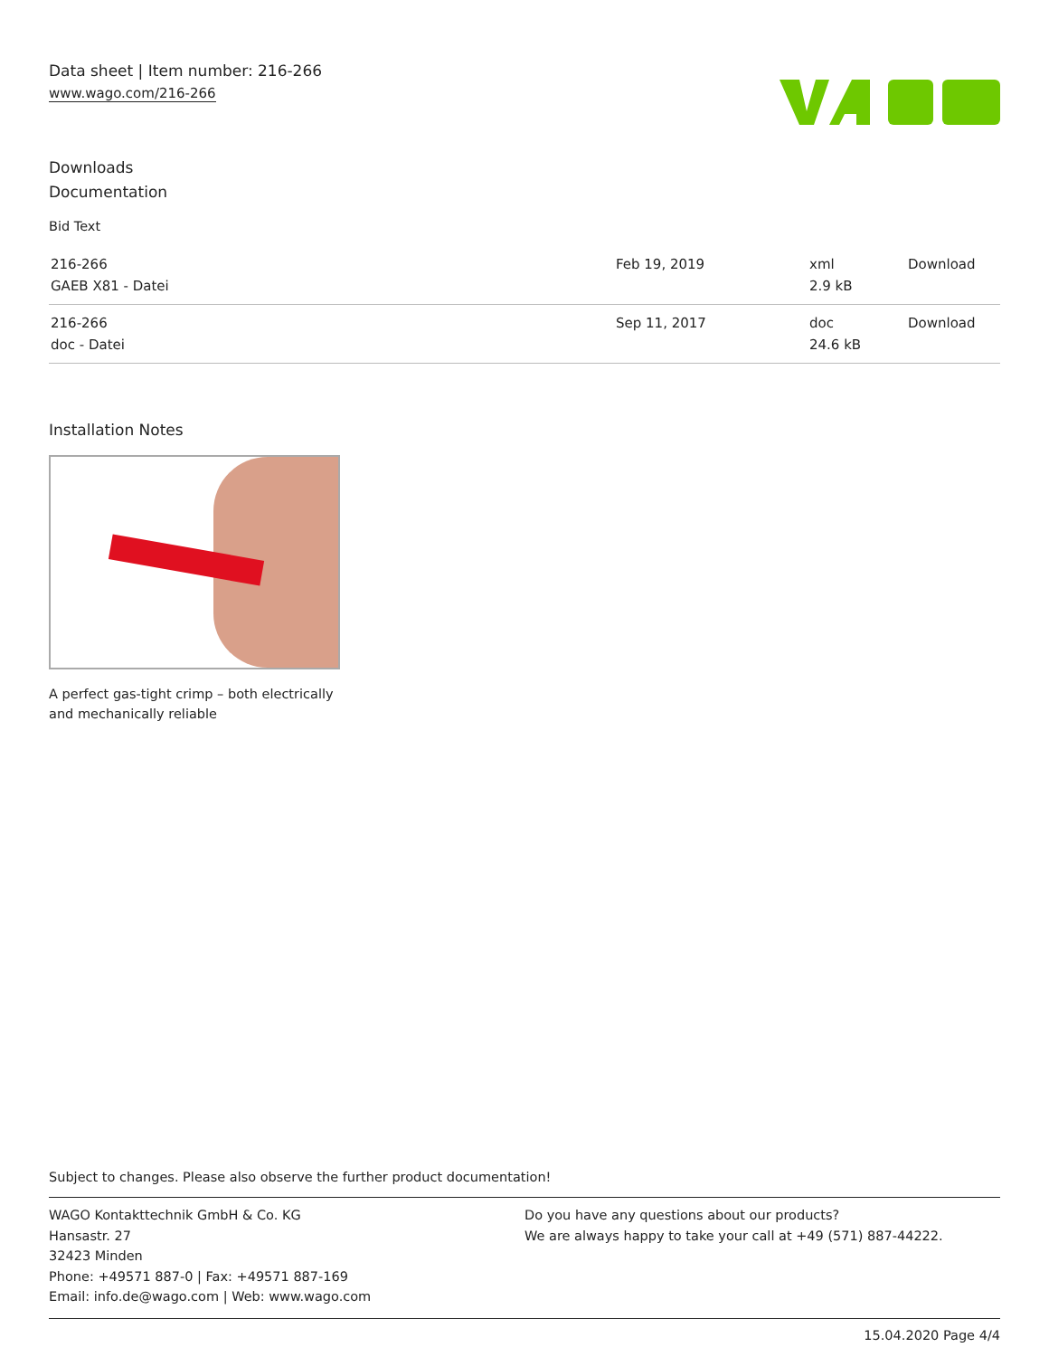Data sheet | Item number: 216-266
www.wago.com/216-266
Downloads
Documentation
Bid Text
| 216-266 GAEB X81 - Datei | Feb 19, 2019 | xml 2.9 kB | Download |
| 216-266 doc - Datei | Sep 11, 2017 | doc 24.6 kB | Download |
Installation Notes
A perfect gas-tight crimp – both electrically
and mechanically reliable
Subject to changes. Please also observe the further product documentation!
WAGO Kontakttechnik GmbH & Co. KG
Hansastr. 27
32423 Minden
Phone: +49571 887-0 | Fax: +49571 887-169
Email: info.de@wago.com | Web: www.wago.com
Do you have any questions about our products?
We are always happy to take your call at +49 (571) 887-44222.
15.04.2020 Page 4/4